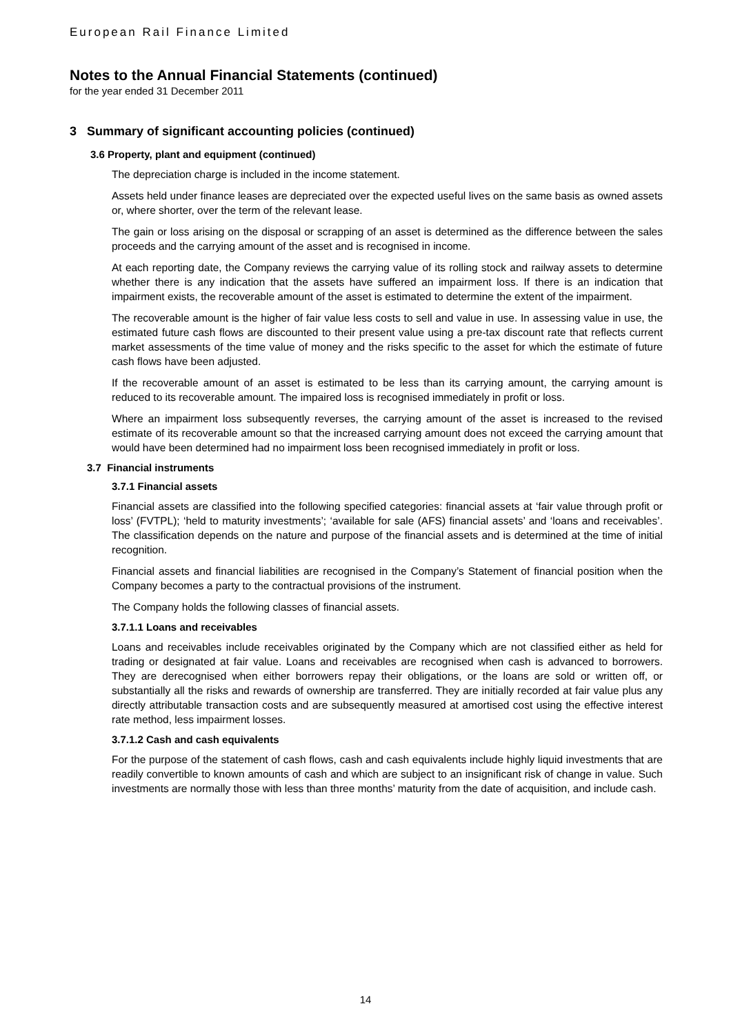European Rail Finance Limited
Notes to the Annual Financial Statements (continued)
for the year ended 31 December 2011
3 Summary of significant accounting policies (continued)
3.6 Property, plant and equipment (continued)
The depreciation charge is included in the income statement.
Assets held under finance leases are depreciated over the expected useful lives on the same basis as owned assets or, where shorter, over the term of the relevant lease.
The gain or loss arising on the disposal or scrapping of an asset is determined as the difference between the sales proceeds and the carrying amount of the asset and is recognised in income.
At each reporting date, the Company reviews the carrying value of its rolling stock and railway assets to determine whether there is any indication that the assets have suffered an impairment loss. If there is an indication that impairment exists, the recoverable amount of the asset is estimated to determine the extent of the impairment.
The recoverable amount is the higher of fair value less costs to sell and value in use. In assessing value in use, the estimated future cash flows are discounted to their present value using a pre-tax discount rate that reflects current market assessments of the time value of money and the risks specific to the asset for which the estimate of future cash flows have been adjusted.
If the recoverable amount of an asset is estimated to be less than its carrying amount, the carrying amount is reduced to its recoverable amount. The impaired loss is recognised immediately in profit or loss.
Where an impairment loss subsequently reverses, the carrying amount of the asset is increased to the revised estimate of its recoverable amount so that the increased carrying amount does not exceed the carrying amount that would have been determined had no impairment loss been recognised immediately in profit or loss.
3.7 Financial instruments
3.7.1 Financial assets
Financial assets are classified into the following specified categories: financial assets at ‘fair value through profit or loss’ (FVTPL); ‘held to maturity investments’; ‘available for sale (AFS) financial assets’ and ‘loans and receivables’. The classification depends on the nature and purpose of the financial assets and is determined at the time of initial recognition.
Financial assets and financial liabilities are recognised in the Company’s Statement of financial position when the Company becomes a party to the contractual provisions of the instrument.
The Company holds the following classes of financial assets.
3.7.1.1 Loans and receivables
Loans and receivables include receivables originated by the Company which are not classified either as held for trading or designated at fair value. Loans and receivables are recognised when cash is advanced to borrowers. They are derecognised when either borrowers repay their obligations, or the loans are sold or written off, or substantially all the risks and rewards of ownership are transferred. They are initially recorded at fair value plus any directly attributable transaction costs and are subsequently measured at amortised cost using the effective interest rate method, less impairment losses.
3.7.1.2 Cash and cash equivalents
For the purpose of the statement of cash flows, cash and cash equivalents include highly liquid investments that are readily convertible to known amounts of cash and which are subject to an insignificant risk of change in value. Such investments are normally those with less than three months’ maturity from the date of acquisition, and include cash.
14